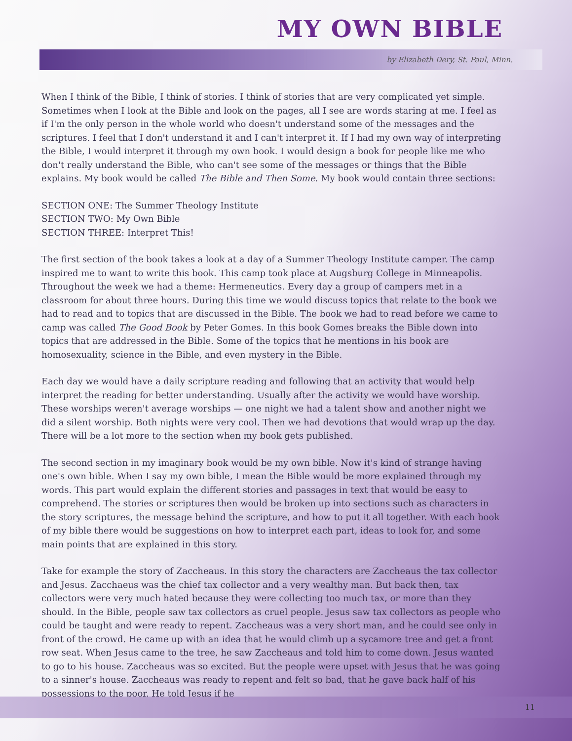MY OWN BIBLE
by Elizabeth Dery, St. Paul, Minn.
When I think of the Bible, I think of stories. I think of stories that are very complicated yet simple. Sometimes when I look at the Bible and look on the pages, all I see are words staring at me. I feel as if I'm the only person in the whole world who doesn't understand some of the messages and the scriptures. I feel that I don't understand it and I can't interpret it. If I had my own way of interpreting the Bible, I would interpret it through my own book. I would design a book for people like me who don't really understand the Bible, who can't see some of the messages or things that the Bible explains. My book would be called The Bible and Then Some. My book would contain three sections:
SECTION ONE: The Summer Theology Institute
SECTION TWO: My Own Bible
SECTION THREE: Interpret This!
The first section of the book takes a look at a day of a Summer Theology Institute camper. The camp inspired me to want to write this book. This camp took place at Augsburg College in Minneapolis. Throughout the week we had a theme: Hermeneutics. Every day a group of campers met in a classroom for about three hours. During this time we would discuss topics that relate to the book we had to read and to topics that are discussed in the Bible. The book we had to read before we came to camp was called The Good Book by Peter Gomes. In this book Gomes breaks the Bible down into topics that are addressed in the Bible. Some of the topics that he mentions in his book are homosexuality, science in the Bible, and even mystery in the Bible.
Each day we would have a daily scripture reading and following that an activity that would help interpret the reading for better understanding. Usually after the activity we would have worship. These worships weren't average worships — one night we had a talent show and another night we did a silent worship. Both nights were very cool. Then we had devotions that would wrap up the day. There will be a lot more to the section when my book gets published.
The second section in my imaginary book would be my own bible. Now it's kind of strange having one's own bible. When I say my own bible, I mean the Bible would be more explained through my words. This part would explain the different stories and passages in text that would be easy to comprehend. The stories or scriptures then would be broken up into sections such as characters in the story scriptures, the message behind the scripture, and how to put it all together. With each book of my bible there would be suggestions on how to interpret each part, ideas to look for, and some main points that are explained in this story.
Take for example the story of Zaccheaus. In this story the characters are Zaccheaus the tax collector and Jesus. Zacchaeus was the chief tax collector and a very wealthy man. But back then, tax collectors were very much hated because they were collecting too much tax, or more than they should. In the Bible, people saw tax collectors as cruel people. Jesus saw tax collectors as people who could be taught and were ready to repent. Zaccheaus was a very short man, and he could see only in front of the crowd. He came up with an idea that he would climb up a sycamore tree and get a front row seat. When Jesus came to the tree, he saw Zaccheaus and told him to come down. Jesus wanted to go to his house. Zaccheaus was so excited. But the people were upset with Jesus that he was going to a sinner's house. Zaccheaus was ready to repent and felt so bad, that he gave back half of his possessions to the poor. He told Jesus if he
11